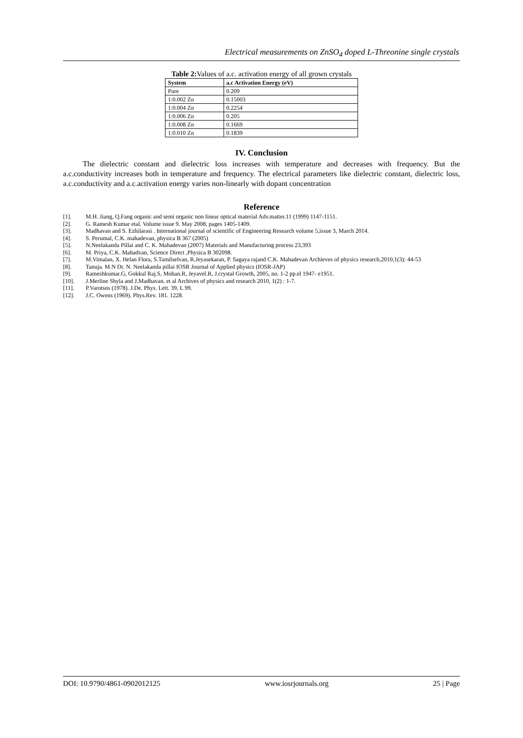Electrical measurements on ZnSO<sub>4</sub> doped L-Threonine single crystals
Table 2: Values of a.c. activation energy of all grown crystals
| System | a.c Activation Energy (eV) |
| --- | --- |
| Pure | 0.209 |
| 1:0.002 Zn | 0.15003 |
| 1:0.004 Zn | 0.2254 |
| 1:0.006 Zn | 0.205 |
| 1:0.008 Zn | 0.1669 |
| 1:0.010 Zn | 0.1839 |
IV. Conclusion
The dielectric constant and dielectric loss increases with temperature and decreases with frequency. But the a.c.conductivity increases both in temperature and frequency. The electrical parameters like dielectric constant, dielectric loss, a.c.conductivity and a.c.activation energy varies non-linearly with dopant concentration
Reference
[1]. M.H. Jiang, Q.Fang organic and semi organic non linear optical material Adv.matter.11 (1999) 1147-1151.
[2]. G. Ramesh Kumar etal. Volume issue 9. May 2008, pages 1405-1409.
[3]. Madhavan and S. Ezhilarasi . International journal of scientific of Engineering Research volume 5,issue 3, March 2014.
[4]. S. Perumal, C.K. mahadevan, physica B 367 (2005)
[5]. N.Neelakanda Pillai and C. K. Mahadevan (2007) Materials and Manufacturing process 23,393
[6]. M. Priya, C.K. Mahadvan, Science Direct ,Physica B 302098.
[7]. M.Vimalan, X. Helan Flora, S.Tamilselvan, R.Jeyasekaran, P. Sagaya rajand C.K. Mahadevan Archieves of physics research,2010,1(3): 44-53
[8]. Tanuja. M.N Dr. N. Neelakanda pillai IOSR Journal of Applied physics (IOSR-JAP)
[9]. Rameshkumar.G, Gokkul Raj.S, Mohan.R, Jeyavel.R, J.crystal Growth, 2005, no. 1-2 pp.el 1947- e1951.
[10]. J.Merline Shyla and J.Madhavan. et al Archives of physics and research 2010, 1(2) : 1-7.
[11]. P.Varotsos (1978). J.De. Phys. Lett. 39, L 99.
[12]. J.C. Owens (1969). Phys.Rev. 181. 1228.
DOI: 10.9790/4861-0902012125 www.iosrjournals.org 25 | Page